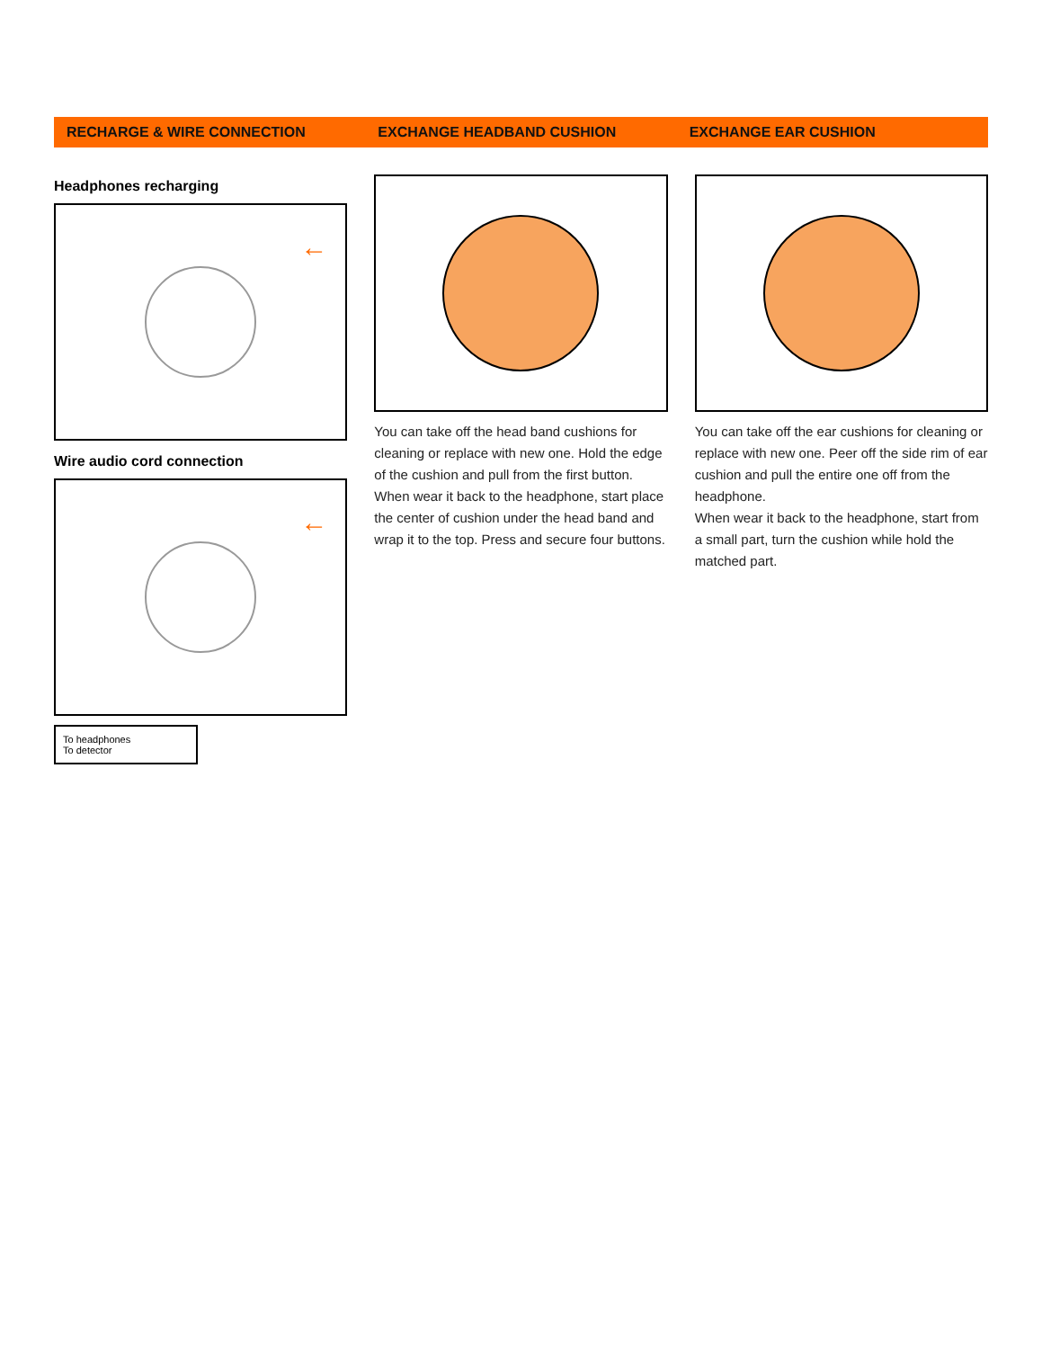RECHARGE & WIRE CONNECTION EXCHANGE HEADBAND CUSHION EXCHANGE EAR CUSHION
Headphones recharging
←
Wire audio cord connection
←
To headphones
To detector
You can take off the head band cushions for cleaning or replace with new one. Hold the edge of the cushion and pull from the first button.
When wear it back to the headphone, start place the center of cushion under the head band and wrap it to the top. Press and secure four buttons.
You can take off the ear cushions for cleaning or replace with new one. Peer off the side rim of ear cushion and pull the entire one off from the headphone.
When wear it back to the headphone, start from a small part, turn the cushion while hold the matched part.